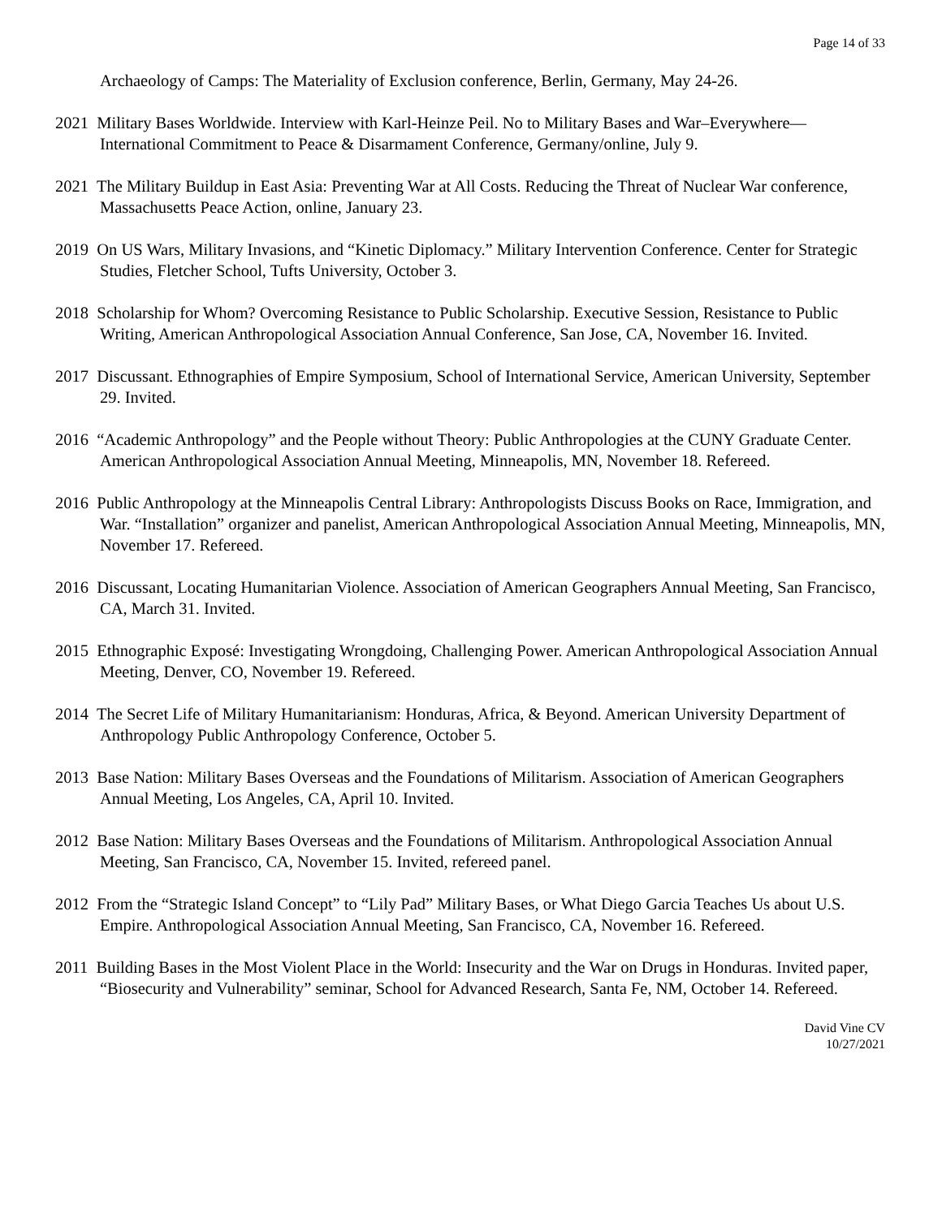Page 14 of 33
Archaeology of Camps: The Materiality of Exclusion conference, Berlin, Germany, May 24-26.
2021 Military Bases Worldwide. Interview with Karl-Heinze Peil. No to Military Bases and War–Everywhere—International Commitment to Peace & Disarmament Conference, Germany/online, July 9.
2021 The Military Buildup in East Asia: Preventing War at All Costs. Reducing the Threat of Nuclear War conference, Massachusetts Peace Action, online, January 23.
2019 On US Wars, Military Invasions, and “Kinetic Diplomacy.” Military Intervention Conference. Center for Strategic Studies, Fletcher School, Tufts University, October 3.
2018 Scholarship for Whom? Overcoming Resistance to Public Scholarship. Executive Session, Resistance to Public Writing, American Anthropological Association Annual Conference, San Jose, CA, November 16. Invited.
2017 Discussant. Ethnographies of Empire Symposium, School of International Service, American University, September 29. Invited.
2016 “Academic Anthropology” and the People without Theory: Public Anthropologies at the CUNY Graduate Center. American Anthropological Association Annual Meeting, Minneapolis, MN, November 18. Refereed.
2016 Public Anthropology at the Minneapolis Central Library: Anthropologists Discuss Books on Race, Immigration, and War. “Installation” organizer and panelist, American Anthropological Association Annual Meeting, Minneapolis, MN, November 17. Refereed.
2016 Discussant, Locating Humanitarian Violence. Association of American Geographers Annual Meeting, San Francisco, CA, March 31. Invited.
2015 Ethnographic Exposé: Investigating Wrongdoing, Challenging Power. American Anthropological Association Annual Meeting, Denver, CO, November 19. Refereed.
2014 The Secret Life of Military Humanitarianism: Honduras, Africa, & Beyond. American University Department of Anthropology Public Anthropology Conference, October 5.
2013 Base Nation: Military Bases Overseas and the Foundations of Militarism. Association of American Geographers Annual Meeting, Los Angeles, CA, April 10. Invited.
2012 Base Nation: Military Bases Overseas and the Foundations of Militarism. Anthropological Association Annual Meeting, San Francisco, CA, November 15. Invited, refereed panel.
2012 From the “Strategic Island Concept” to “Lily Pad” Military Bases, or What Diego Garcia Teaches Us about U.S. Empire. Anthropological Association Annual Meeting, San Francisco, CA, November 16. Refereed.
2011 Building Bases in the Most Violent Place in the World: Insecurity and the War on Drugs in Honduras. Invited paper, “Biosecurity and Vulnerability” seminar, School for Advanced Research, Santa Fe, NM, October 14. Refereed.
David Vine CV
10/27/2021